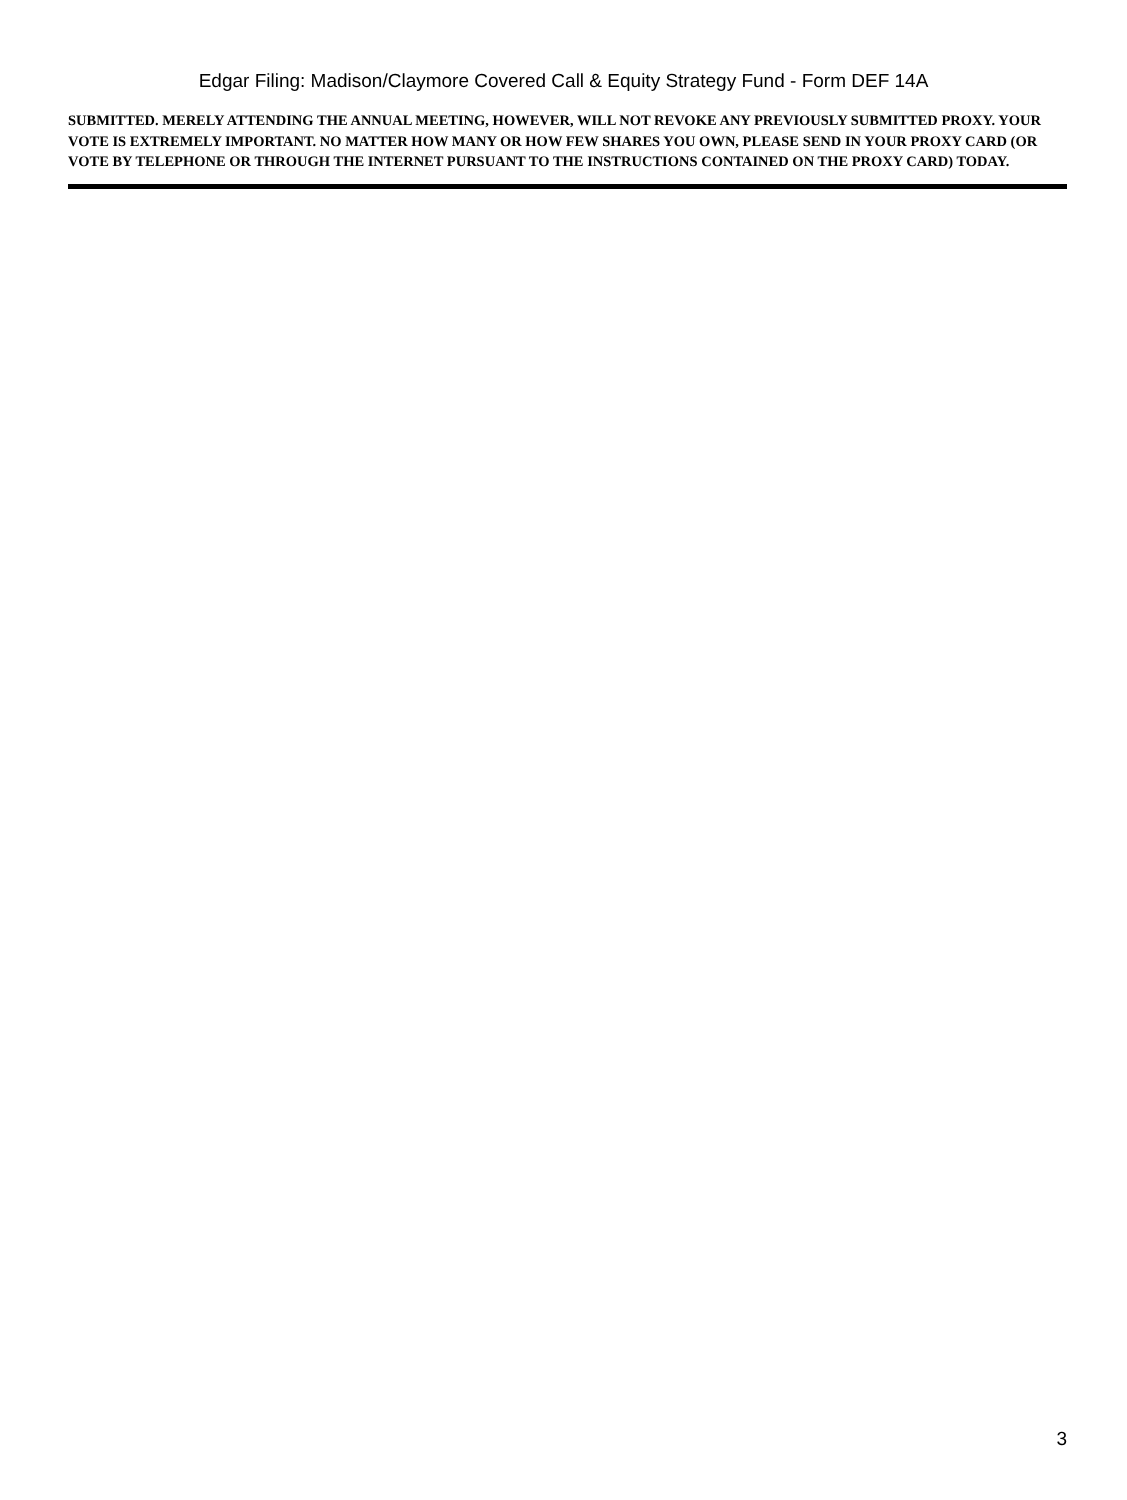Edgar Filing: Madison/Claymore Covered Call & Equity Strategy Fund - Form DEF 14A
SUBMITTED. MERELY ATTENDING THE ANNUAL MEETING, HOWEVER, WILL NOT REVOKE ANY PREVIOUSLY SUBMITTED PROXY. YOUR VOTE IS EXTREMELY IMPORTANT. NO MATTER HOW MANY OR HOW FEW SHARES YOU OWN, PLEASE SEND IN YOUR PROXY CARD (OR VOTE BY TELEPHONE OR THROUGH THE INTERNET PURSUANT TO THE INSTRUCTIONS CONTAINED ON THE PROXY CARD) TODAY.
3